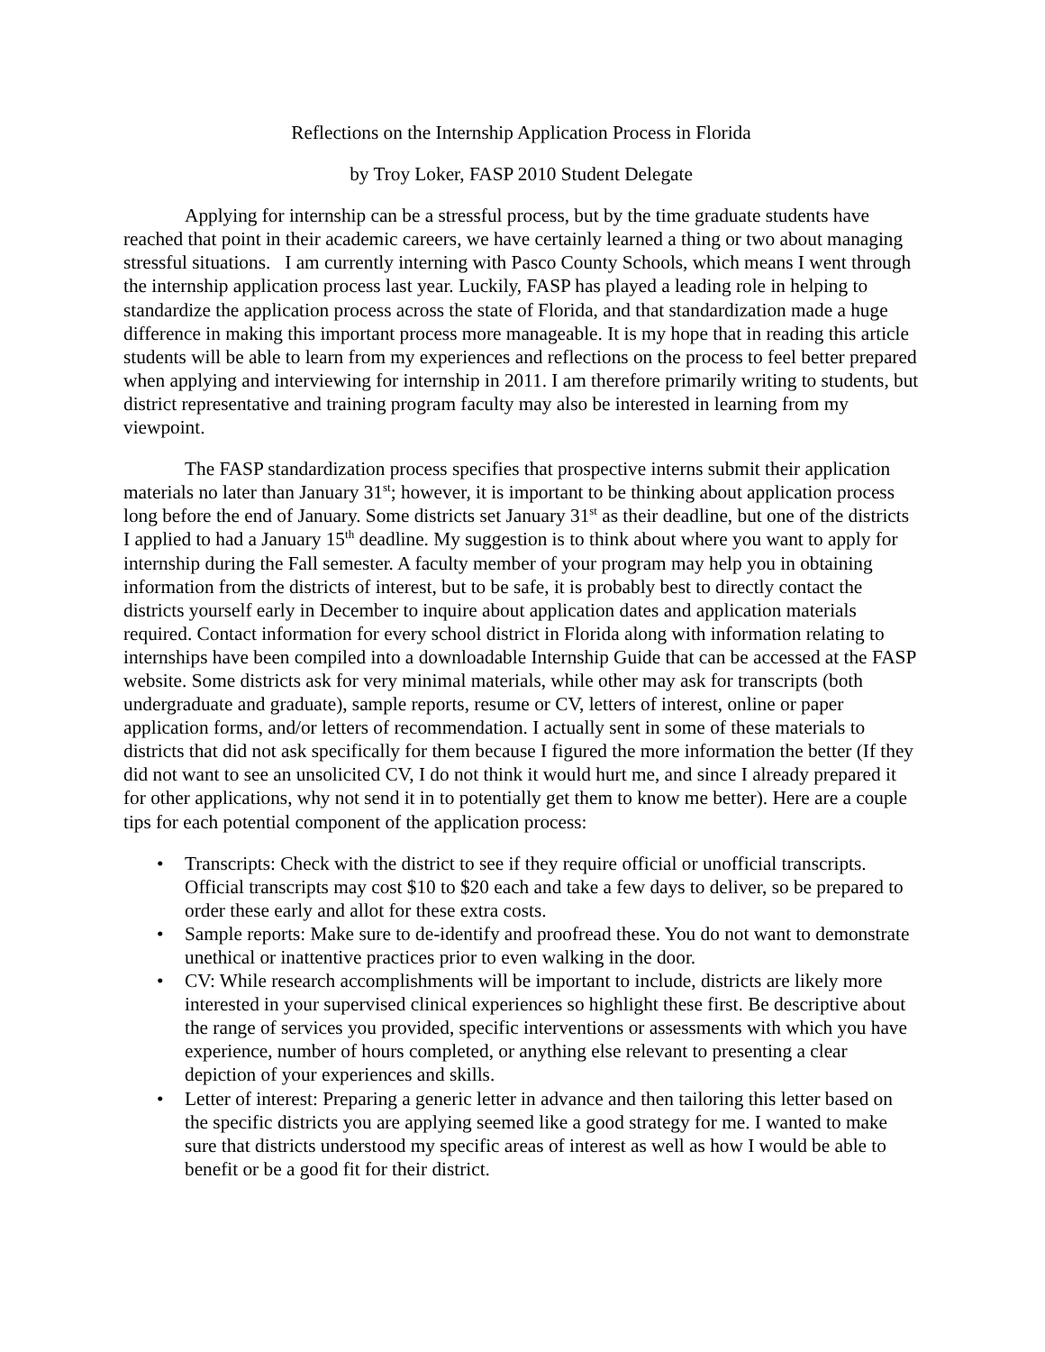Reflections on the Internship Application Process in Florida
by Troy Loker, FASP 2010 Student Delegate
Applying for internship can be a stressful process, but by the time graduate students have reached that point in their academic careers, we have certainly learned a thing or two about managing stressful situations. I am currently interning with Pasco County Schools, which means I went through the internship application process last year. Luckily, FASP has played a leading role in helping to standardize the application process across the state of Florida, and that standardization made a huge difference in making this important process more manageable. It is my hope that in reading this article students will be able to learn from my experiences and reflections on the process to feel better prepared when applying and interviewing for internship in 2011. I am therefore primarily writing to students, but district representative and training program faculty may also be interested in learning from my viewpoint.
The FASP standardization process specifies that prospective interns submit their application materials no later than January 31<sup>st</sup>; however, it is important to be thinking about application process long before the end of January. Some districts set January 31<sup>st</sup> as their deadline, but one of the districts I applied to had a January 15<sup>th</sup> deadline. My suggestion is to think about where you want to apply for internship during the Fall semester. A faculty member of your program may help you in obtaining information from the districts of interest, but to be safe, it is probably best to directly contact the districts yourself early in December to inquire about application dates and application materials required. Contact information for every school district in Florida along with information relating to internships have been compiled into a downloadable Internship Guide that can be accessed at the FASP website. Some districts ask for very minimal materials, while other may ask for transcripts (both undergraduate and graduate), sample reports, resume or CV, letters of interest, online or paper application forms, and/or letters of recommendation. I actually sent in some of these materials to districts that did not ask specifically for them because I figured the more information the better (If they did not want to see an unsolicited CV, I do not think it would hurt me, and since I already prepared it for other applications, why not send it in to potentially get them to know me better). Here are a couple tips for each potential component of the application process:
• Transcripts: Check with the district to see if they require official or unofficial transcripts. Official transcripts may cost $10 to $20 each and take a few days to deliver, so be prepared to order these early and allot for these extra costs.
• Sample reports: Make sure to de-identify and proofread these. You do not want to demonstrate unethical or inattentive practices prior to even walking in the door.
• CV: While research accomplishments will be important to include, districts are likely more interested in your supervised clinical experiences so highlight these first. Be descriptive about the range of services you provided, specific interventions or assessments with which you have experience, number of hours completed, or anything else relevant to presenting a clear depiction of your experiences and skills.
• Letter of interest: Preparing a generic letter in advance and then tailoring this letter based on the specific districts you are applying seemed like a good strategy for me. I wanted to make sure that districts understood my specific areas of interest as well as how I would be able to benefit or be a good fit for their district.